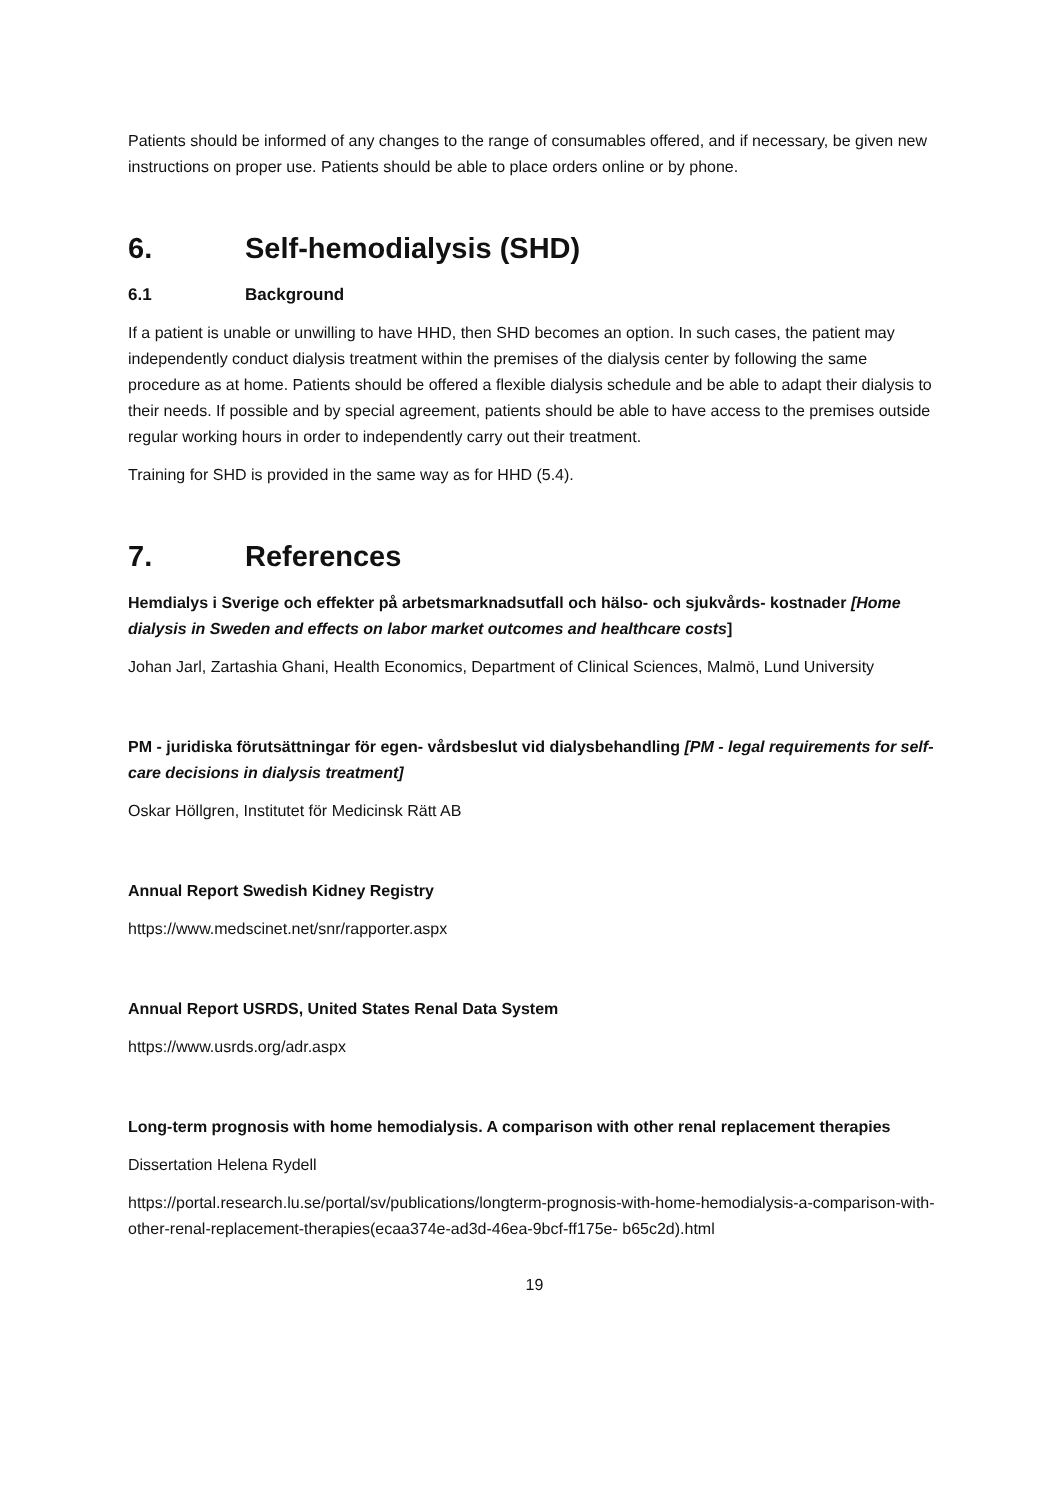Patients should be informed of any changes to the range of consumables offered, and if necessary, be given new instructions on proper use. Patients should be able to place orders online or by phone.
6. Self-hemodialysis (SHD)
6.1 Background
If a patient is unable or unwilling to have HHD, then SHD becomes an option. In such cases, the patient may independently conduct dialysis treatment within the premises of the dialysis center by following the same procedure as at home. Patients should be offered a flexible dialysis schedule and be able to adapt their dialysis to their needs. If possible and by special agreement, patients should be able to have access to the premises outside regular working hours in order to independently carry out their treatment.
Training for SHD is provided in the same way as for HHD (5.4).
7. References
Hemdialys i Sverige och effekter på arbetsmarknadsutfall och hälso- och sjukvårds- kostnader [Home dialysis in Sweden and effects on labor market outcomes and healthcare costs]
Johan Jarl, Zartashia Ghani, Health Economics, Department of Clinical Sciences, Malmö, Lund University
PM - juridiska förutsättningar för egen- vårdsbeslut vid dialysbehandling [PM - legal requirements for self-care decisions in dialysis treatment]
Oskar Höllgren, Institutet för Medicinsk Rätt AB
Annual Report Swedish Kidney Registry
https://www.medscinet.net/snr/rapporter.aspx
Annual Report USRDS, United States Renal Data System
https://www.usrds.org/adr.aspx
Long-term prognosis with home hemodialysis. A comparison with other renal replacement therapies
Dissertation Helena Rydell
https://portal.research.lu.se/portal/sv/publications/longterm-prognosis-with-home-hemodialysis-a-comparison-with-other-renal-replacement-therapies(ecaa374e-ad3d-46ea-9bcf-ff175e- b65c2d).html
19